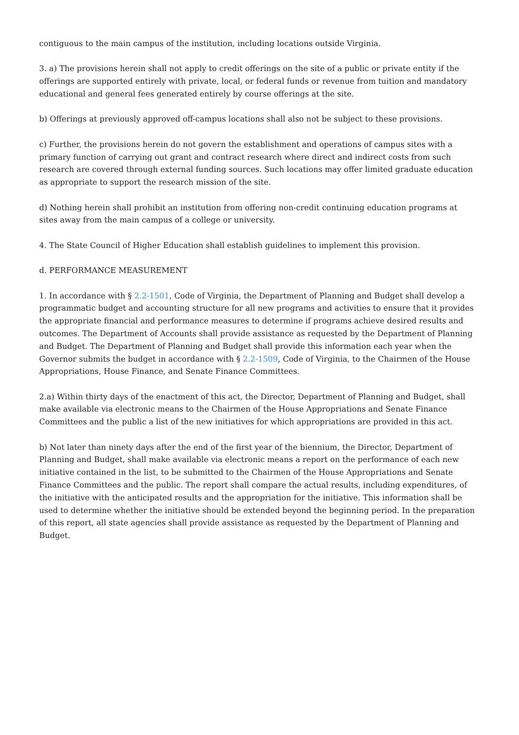contiguous to the main campus of the institution, including locations outside Virginia.
3. a) The provisions herein shall not apply to credit offerings on the site of a public or private entity if the offerings are supported entirely with private, local, or federal funds or revenue from tuition and mandatory educational and general fees generated entirely by course offerings at the site.
b) Offerings at previously approved off-campus locations shall also not be subject to these provisions.
c) Further, the provisions herein do not govern the establishment and operations of campus sites with a primary function of carrying out grant and contract research where direct and indirect costs from such research are covered through external funding sources. Such locations may offer limited graduate education as appropriate to support the research mission of the site.
d) Nothing herein shall prohibit an institution from offering non-credit continuing education programs at sites away from the main campus of a college or university.
4. The State Council of Higher Education shall establish guidelines to implement this provision.
d. PERFORMANCE MEASUREMENT
1. In accordance with § 2.2-1501, Code of Virginia, the Department of Planning and Budget shall develop a programmatic budget and accounting structure for all new programs and activities to ensure that it provides the appropriate financial and performance measures to determine if programs achieve desired results and outcomes. The Department of Accounts shall provide assistance as requested by the Department of Planning and Budget. The Department of Planning and Budget shall provide this information each year when the Governor submits the budget in accordance with § 2.2-1509, Code of Virginia, to the Chairmen of the House Appropriations, House Finance, and Senate Finance Committees.
2.a) Within thirty days of the enactment of this act, the Director, Department of Planning and Budget, shall make available via electronic means to the Chairmen of the House Appropriations and Senate Finance Committees and the public a list of the new initiatives for which appropriations are provided in this act.
b) Not later than ninety days after the end of the first year of the biennium, the Director, Department of Planning and Budget, shall make available via electronic means a report on the performance of each new initiative contained in the list, to be submitted to the Chairmen of the House Appropriations and Senate Finance Committees and the public. The report shall compare the actual results, including expenditures, of the initiative with the anticipated results and the appropriation for the initiative. This information shall be used to determine whether the initiative should be extended beyond the beginning period. In the preparation of this report, all state agencies shall provide assistance as requested by the Department of Planning and Budget.